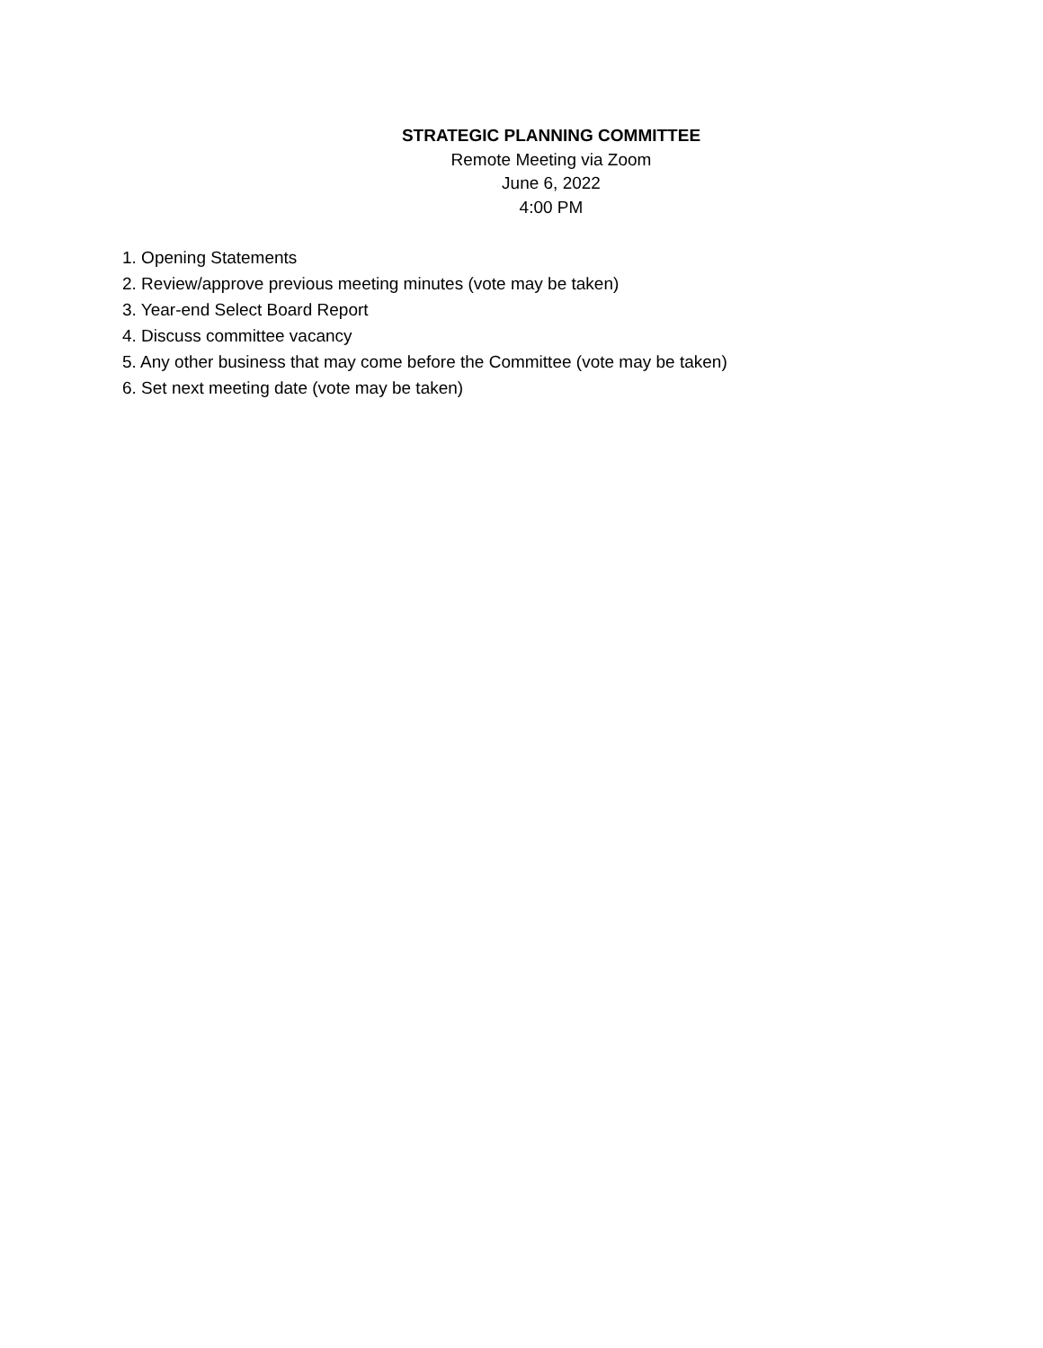STRATEGIC PLANNING COMMITTEE
Remote Meeting via Zoom
June 6, 2022
4:00 PM
1. Opening Statements
2. Review/approve previous meeting minutes (vote may be taken)
3. Year-end Select Board Report
4. Discuss committee vacancy
5. Any other business that may come before the Committee (vote may be taken)
6. Set next meeting date (vote may be taken)